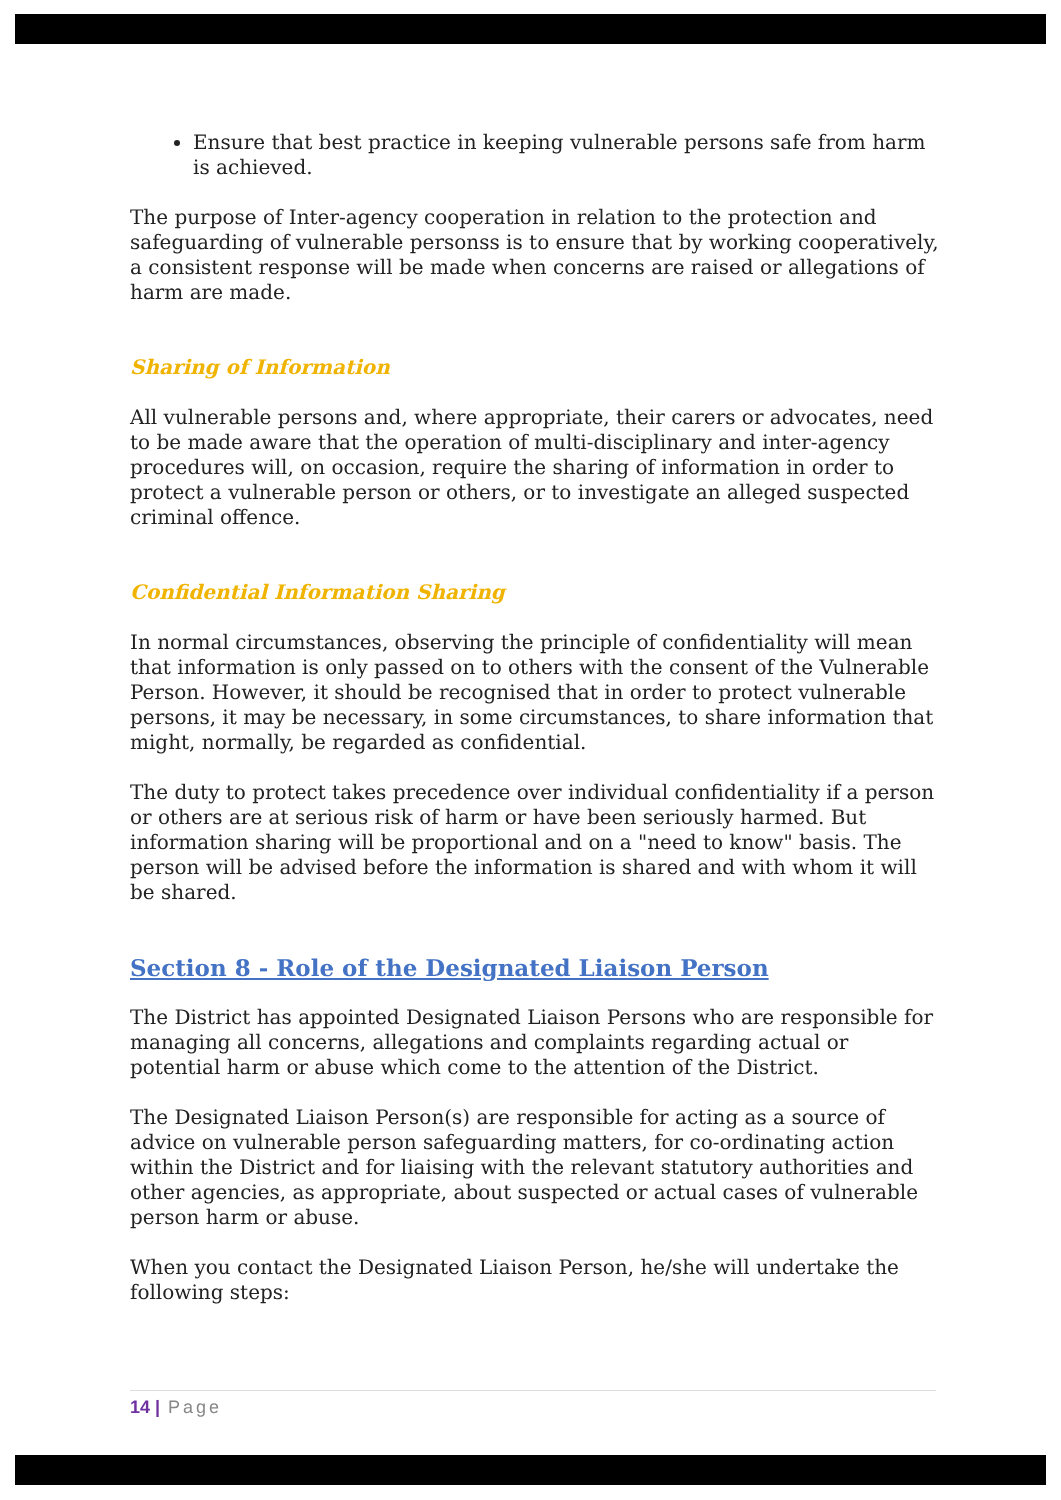Ensure that best practice in keeping vulnerable persons safe from harm is achieved.
The purpose of Inter-agency cooperation in relation to the protection and safeguarding of vulnerable personss is to ensure that by working cooperatively, a consistent response will be made when concerns are raised or allegations of harm are made.
Sharing of Information
All vulnerable persons and, where appropriate, their carers or advocates, need to be made aware that the operation of multi-disciplinary and inter-agency procedures will, on occasion, require the sharing of information in order to protect a vulnerable person or others, or to investigate an alleged suspected criminal offence.
Confidential Information Sharing
In normal circumstances, observing the principle of confidentiality will mean that information is only passed on to others with the consent of the Vulnerable Person. However, it should be recognised that in order to protect vulnerable persons, it may be necessary, in some circumstances, to share information that might, normally, be regarded as confidential.
The duty to protect takes precedence over individual confidentiality if a person or others are at serious risk of harm or have been seriously harmed. But information sharing will be proportional and on a "need to know" basis. The person will be advised before the information is shared and with whom it will be shared.
Section 8 - Role of the Designated Liaison Person
The District has appointed Designated Liaison Persons who are responsible for managing all concerns, allegations and complaints regarding actual or potential harm or abuse which come to the attention of the District.
The Designated Liaison Person(s) are responsible for acting as a source of advice on vulnerable person safeguarding matters, for co-ordinating action within the District and for liaising with the relevant statutory authorities and other agencies, as appropriate, about suspected or actual cases of vulnerable person harm or abuse.
When you contact the Designated Liaison Person, he/she will undertake the following steps:
14 | Page